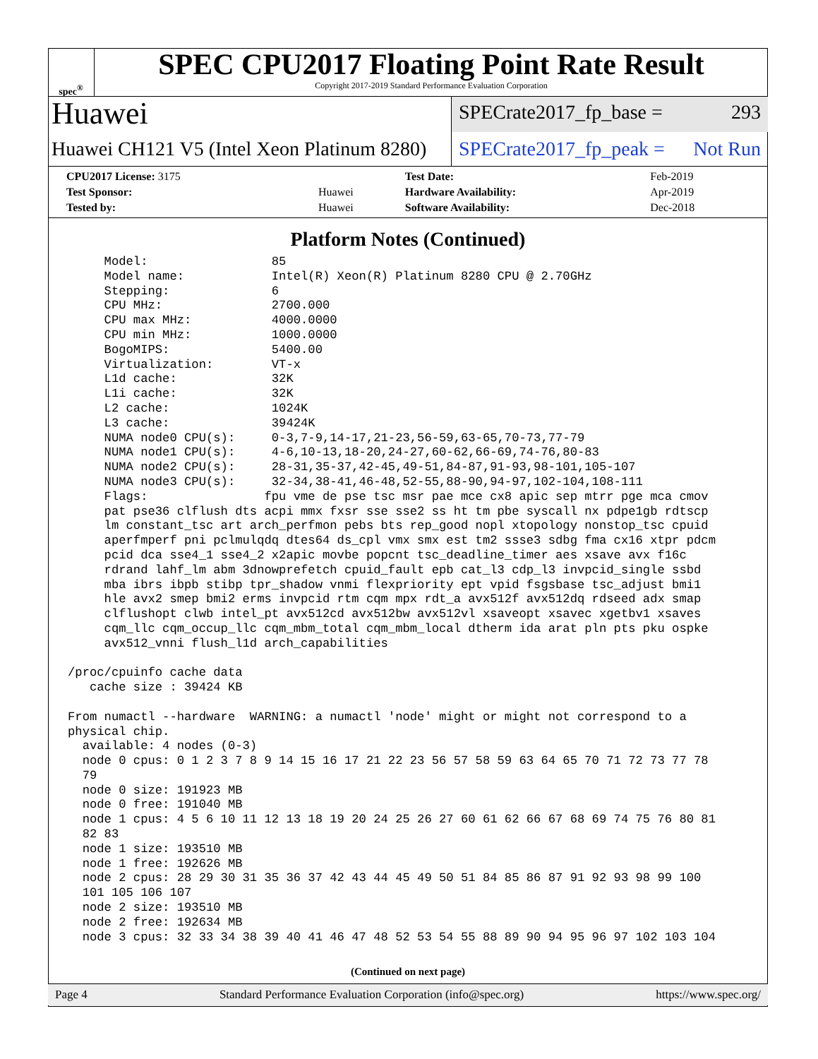spec<sup>®</sup>
SPEC CPU2017 Floating Point Rate Result
Copyright 2017-2019 Standard Performance Evaluation Corporation
Huawei
Huawei CH121 V5 (Intel Xeon Platinum 8280)
SPECrate2017_fp_base = 293
SPECrate2017_fp_peak = Not Run
| CPU2017 License: 3175 | | Test Date: | Feb-2019 |
| Test Sponsor: | Huawei | Hardware Availability: | Apr-2019 |
| Tested by: | Huawei | Software Availability: | Dec-2018 |
Platform Notes (Continued)
     Model:                 85
     Model name:            Intel(R) Xeon(R) Platinum 8280 CPU @ 2.70GHz
     Stepping:              6
     CPU MHz:               2700.000
     CPU max MHz:           4000.0000
     CPU min MHz:           1000.0000
     BogoMIPS:              5400.00
     Virtualization:        VT-x
     L1d cache:             32K
     L1i cache:             32K
     L2 cache:              1024K
     L3 cache:              39424K
     NUMA node0 CPU(s):     0-3,7-9,14-17,21-23,56-59,63-65,70-73,77-79
     NUMA node1 CPU(s):     4-6,10-13,18-20,24-27,60-62,66-69,74-76,80-83
     NUMA node2 CPU(s):     28-31,35-37,42-45,49-51,84-87,91-93,98-101,105-107
     NUMA node3 CPU(s):     32-34,38-41,46-48,52-55,88-90,94-97,102-104,108-111
     Flags:                fpu vme de pse tsc msr pae mce cx8 apic sep mtrr pge mca cmov
     pat pse36 clflush dts acpi mmx fxsr sse sse2 ss ht tm pbe syscall nx pdpe1gb rdtscp
     lm constant_tsc art arch_perfmon pebs bts rep_good nopl xtopology nonstop_tsc cpuid
     aperfmperf pni pclmulqdq dtes64 ds_cpl vmx smx est tm2 ssse3 sdbg fma cx16 xtpr pdcm
     pcid dca sse4_1 sse4_2 x2apic movbe popcnt tsc_deadline_timer aes xsave avx f16c
     rdrand lahf_lm abm 3dnowprefetch cpuid_fault epb cat_l3 cdp_l3 invpcid_single ssbd
     mba ibrs ibpb stibp tpr_shadow vnmi flexpriority ept vpid fsgsbase tsc_adjust bmi1
     hle avx2 smep bmi2 erms invpcid rtm cqm mpx rdt_a avx512f avx512dq rdseed adx smap
     clflushopt clwb intel_pt avx512cd avx512bw avx512vl xsaveopt xsavec xgetbv1 xsaves
     cqm_llc cqm_occup_llc cqm_mbm_total cqm_mbm_local dtherm ida arat pln pts pku ospke
     avx512_vnni flush_l1d arch_capabilities

/proc/cpuinfo cache data
   cache size : 39424 KB

From numactl --hardware  WARNING: a numactl 'node' might or might not correspond to a
physical chip.
  available: 4 nodes (0-3)
  node 0 cpus: 0 1 2 3 7 8 9 14 15 16 17 21 22 23 56 57 58 59 63 64 65 70 71 72 73 77 78
  79
  node 0 size: 191923 MB
  node 0 free: 191040 MB
  node 1 cpus: 4 5 6 10 11 12 13 18 19 20 24 25 26 27 60 61 62 66 67 68 69 74 75 76 80 81
  82 83
  node 1 size: 193510 MB
  node 1 free: 192626 MB
  node 2 cpus: 28 29 30 31 35 36 37 42 43 44 45 49 50 51 84 85 86 87 91 92 93 98 99 100
  101 105 106 107
  node 2 size: 193510 MB
  node 2 free: 192634 MB
  node 3 cpus: 32 33 34 38 39 40 41 46 47 48 52 53 54 55 88 89 90 94 95 96 97 102 103 104
(Continued on next page)
Page 4 Standard Performance Evaluation Corporation (info@spec.org) https://www.spec.org/